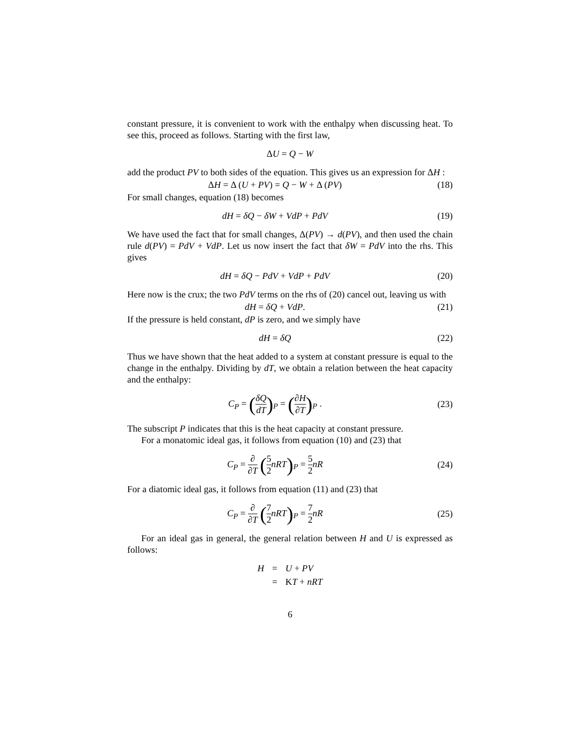constant pressure, it is convenient to work with the enthalpy when discussing heat. To see this, proceed as follows. Starting with the first law,
ΔU = Q − W
add the product PV to both sides of the equation. This gives us an expression for ΔH :
ΔH = Δ (U + PV) = Q − W + Δ (PV)
(18)
For small changes, equation (18) becomes
dH = δQ − δW + VdP + PdV (19)
We have used the fact that for small changes, Δ(PV) → d(PV), and then used the chain rule d(PV) = PdV + VdP. Let us now insert the fact that δW = PdV into the rhs. This gives
dH = δQ − PdV + VdP + PdV (20)
Here now is the crux; the two PdV terms on the rhs of (20) cancel out, leaving us with
dH = δQ + VdP. (21)
If the pressure is held constant, dP is zero, and we simply have
dH = δQ (22)
Thus we have shown that the heat added to a system at constant pressure is equal to the change in the enthalpy. Dividing by dT, we obtain a relation between the heat capacity and the enthalpy:
C<sub>P</sub> = (δQ dT)<sub>P</sub> = (∂H ∂T)<sub>P</sub> . (23)
The subscript P indicates that this is the heat capacity at constant pressure.
For a monatomic ideal gas, it follows from equation (10) and (23) that
C<sub>P</sub> = ∂ ∂T (5 2 nRT)<sub>P</sub> = 5 2 nR (24)
For a diatomic ideal gas, it follows from equation (11) and (23) that
C<sub>P</sub> = ∂ ∂T (7 2 nRT)<sub>P</sub> = 7 2 nR (25)
For an ideal gas in general, the general relation between H and U is expressed as follows:
| H | = | U + PV |
| | = | K T + nRT |
6